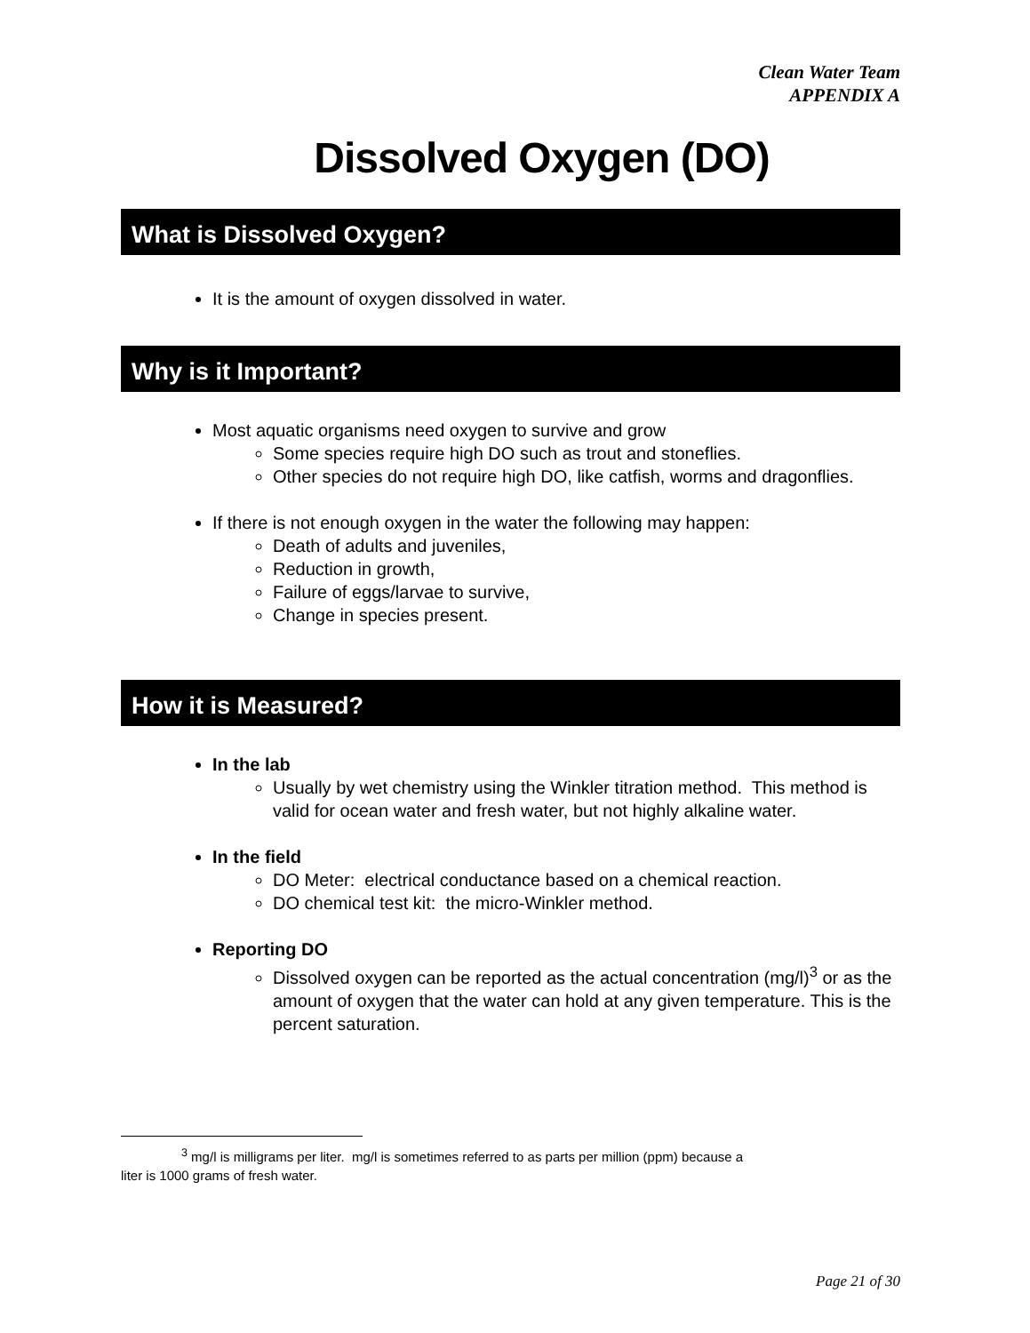Clean Water Team
APPENDIX A
Dissolved Oxygen (DO)
What is Dissolved Oxygen?
It is the amount of oxygen dissolved in water.
Why is it Important?
Most aquatic organisms need oxygen to survive and grow
Some species require high DO such as trout and stoneflies.
Other species do not require high DO, like catfish, worms and dragonflies.
If there is not enough oxygen in the water the following may happen:
Death of adults and juveniles,
Reduction in growth,
Failure of eggs/larvae to survive,
Change in species present.
How it is Measured?
In the lab
Usually by wet chemistry using the Winkler titration method. This method is valid for ocean water and fresh water, but not highly alkaline water.
In the field
DO Meter: electrical conductance based on a chemical reaction.
DO chemical test kit: the micro-Winkler method.
Reporting DO
Dissolved oxygen can be reported as the actual concentration (mg/l)<sup>3</sup> or as the amount of oxygen that the water can hold at any given temperature. This is the percent saturation.
<sup>3</sup> mg/l is milligrams per liter. mg/l is sometimes referred to as parts per million (ppm) because a
liter is 1000 grams of fresh water.
Page 21 of 30